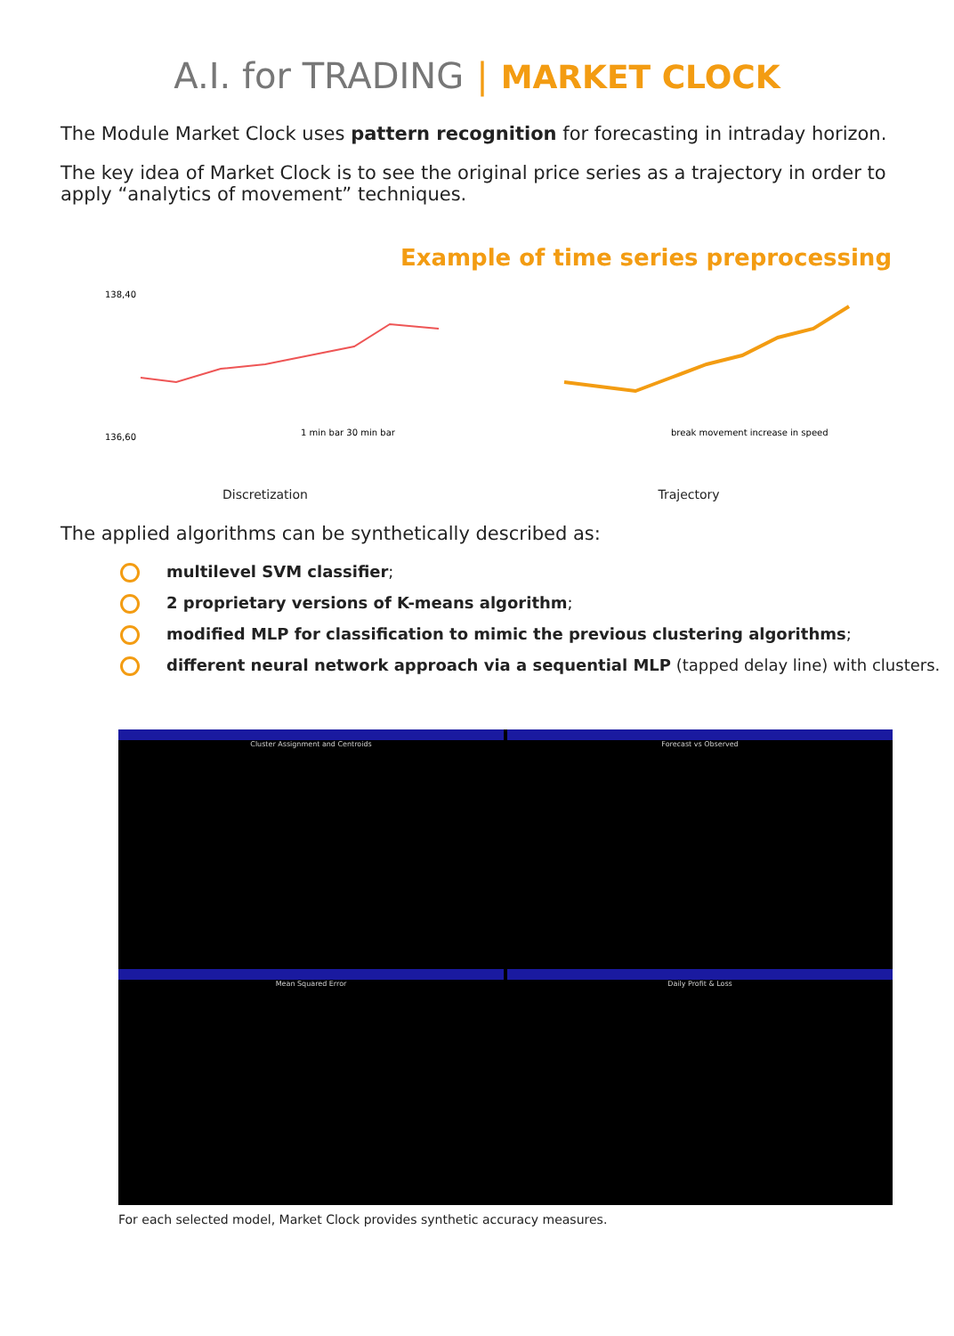A.I. for TRADING | MARKET CLOCK
The Module Market Clock uses pattern recognition for forecasting in intraday horizon.
The key idea of Market Clock is to see the original price series as a trajectory in order to apply “analytics of movement” techniques.
Example of time series preprocessing
138,40
136,60
1 min bar 30 min bar
Discretization
break movement increase in speed
Trajectory
The applied algorithms can be synthetically described as:
multilevel SVM classifier;
2 proprietary versions of K-means algorithm;
modified MLP for classification to mimic the previous clustering algorithms;
different neural network approach via a sequential MLP (tapped delay line) with clusters.
Cluster Assignment and Centroids
Forecast vs Observed
Mean Squared Error
Daily Profit & Loss
For each selected model, Market Clock provides synthetic accuracy measures.